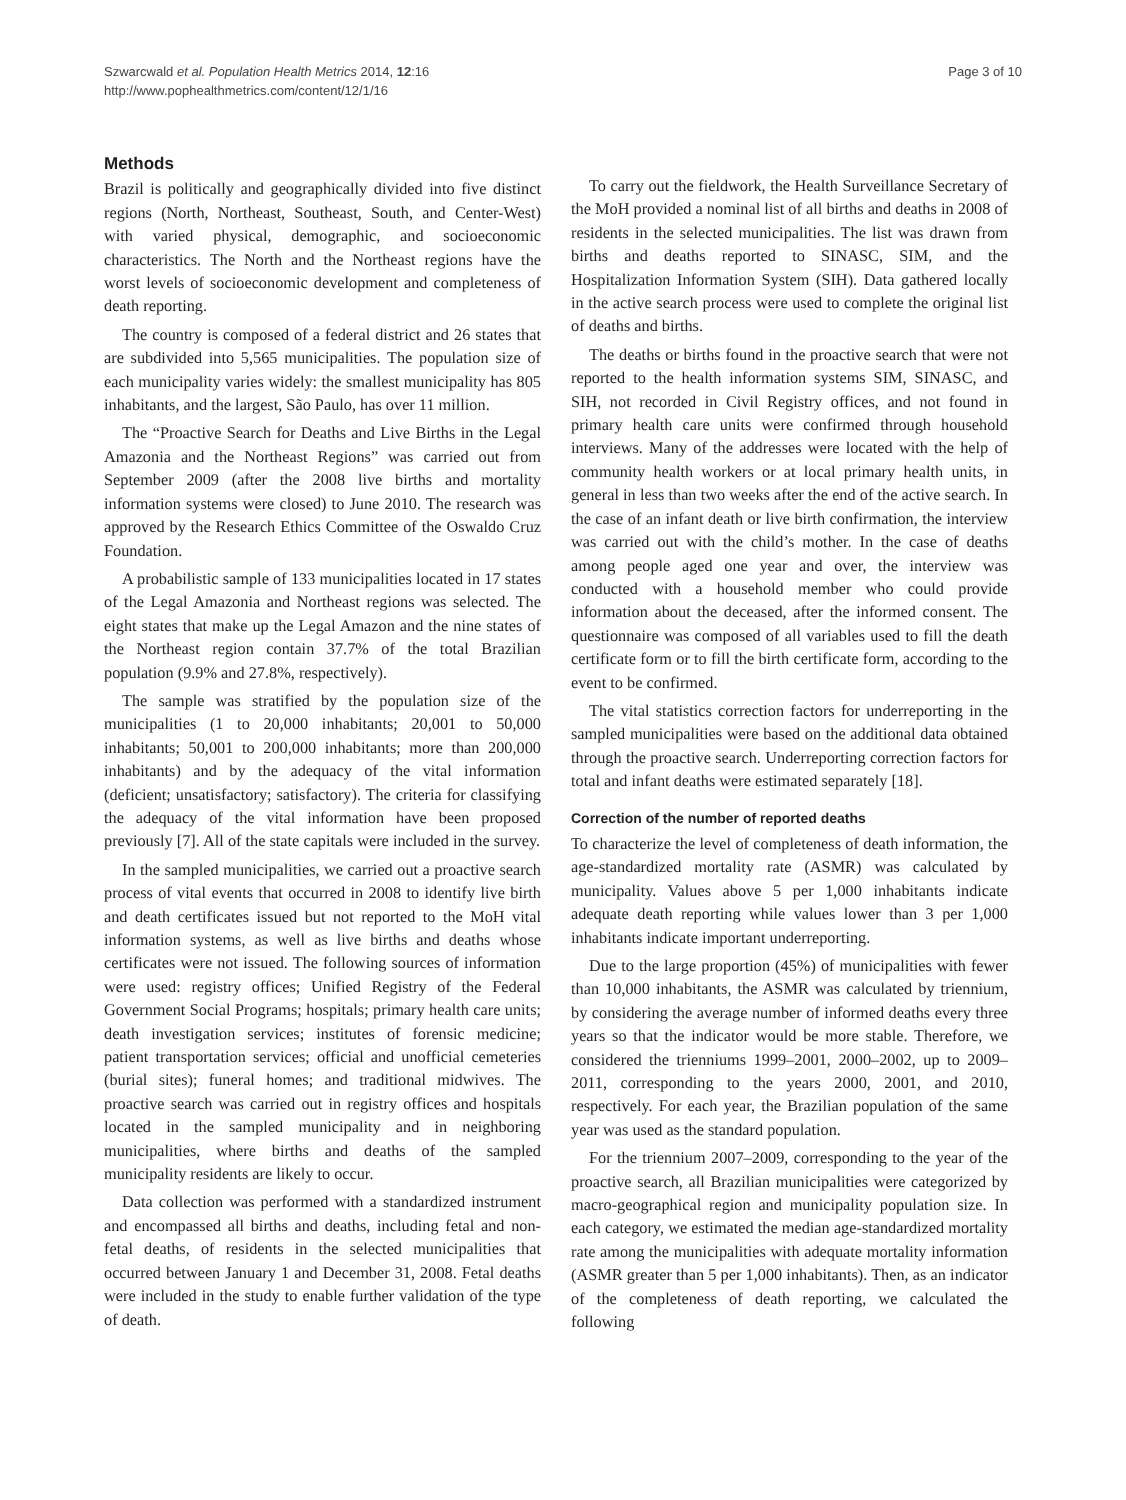Szwarcwald et al. Population Health Metrics 2014, 12:16
http://www.pophealthmetrics.com/content/12/1/16
Page 3 of 10
Methods
Brazil is politically and geographically divided into five distinct regions (North, Northeast, Southeast, South, and Center-West) with varied physical, demographic, and socioeconomic characteristics. The North and the Northeast regions have the worst levels of socioeconomic development and completeness of death reporting.
The country is composed of a federal district and 26 states that are subdivided into 5,565 municipalities. The population size of each municipality varies widely: the smallest municipality has 805 inhabitants, and the largest, São Paulo, has over 11 million.
The “Proactive Search for Deaths and Live Births in the Legal Amazonia and the Northeast Regions” was carried out from September 2009 (after the 2008 live births and mortality information systems were closed) to June 2010. The research was approved by the Research Ethics Committee of the Oswaldo Cruz Foundation.
A probabilistic sample of 133 municipalities located in 17 states of the Legal Amazonia and Northeast regions was selected. The eight states that make up the Legal Amazon and the nine states of the Northeast region contain 37.7% of the total Brazilian population (9.9% and 27.8%, respectively).
The sample was stratified by the population size of the municipalities (1 to 20,000 inhabitants; 20,001 to 50,000 inhabitants; 50,001 to 200,000 inhabitants; more than 200,000 inhabitants) and by the adequacy of the vital information (deficient; unsatisfactory; satisfactory). The criteria for classifying the adequacy of the vital information have been proposed previously [7]. All of the state capitals were included in the survey.
In the sampled municipalities, we carried out a proactive search process of vital events that occurred in 2008 to identify live birth and death certificates issued but not reported to the MoH vital information systems, as well as live births and deaths whose certificates were not issued. The following sources of information were used: registry offices; Unified Registry of the Federal Government Social Programs; hospitals; primary health care units; death investigation services; institutes of forensic medicine; patient transportation services; official and unofficial cemeteries (burial sites); funeral homes; and traditional midwives. The proactive search was carried out in registry offices and hospitals located in the sampled municipality and in neighboring municipalities, where births and deaths of the sampled municipality residents are likely to occur.
Data collection was performed with a standardized instrument and encompassed all births and deaths, including fetal and non-fetal deaths, of residents in the selected municipalities that occurred between January 1 and December 31, 2008. Fetal deaths were included in the study to enable further validation of the type of death.
To carry out the fieldwork, the Health Surveillance Secretary of the MoH provided a nominal list of all births and deaths in 2008 of residents in the selected municipalities. The list was drawn from births and deaths reported to SINASC, SIM, and the Hospitalization Information System (SIH). Data gathered locally in the active search process were used to complete the original list of deaths and births.
The deaths or births found in the proactive search that were not reported to the health information systems SIM, SINASC, and SIH, not recorded in Civil Registry offices, and not found in primary health care units were confirmed through household interviews. Many of the addresses were located with the help of community health workers or at local primary health units, in general in less than two weeks after the end of the active search. In the case of an infant death or live birth confirmation, the interview was carried out with the child’s mother. In the case of deaths among people aged one year and over, the interview was conducted with a household member who could provide information about the deceased, after the informed consent. The questionnaire was composed of all variables used to fill the death certificate form or to fill the birth certificate form, according to the event to be confirmed.
The vital statistics correction factors for underreporting in the sampled municipalities were based on the additional data obtained through the proactive search. Underreporting correction factors for total and infant deaths were estimated separately [18].
Correction of the number of reported deaths
To characterize the level of completeness of death information, the age-standardized mortality rate (ASMR) was calculated by municipality. Values above 5 per 1,000 inhabitants indicate adequate death reporting while values lower than 3 per 1,000 inhabitants indicate important underreporting.
Due to the large proportion (45%) of municipalities with fewer than 10,000 inhabitants, the ASMR was calculated by triennium, by considering the average number of informed deaths every three years so that the indicator would be more stable. Therefore, we considered the trienniums 1999–2001, 2000–2002, up to 2009–2011, corresponding to the years 2000, 2001, and 2010, respectively. For each year, the Brazilian population of the same year was used as the standard population.
For the triennium 2007–2009, corresponding to the year of the proactive search, all Brazilian municipalities were categorized by macro-geographical region and municipality population size. In each category, we estimated the median age-standardized mortality rate among the municipalities with adequate mortality information (ASMR greater than 5 per 1,000 inhabitants). Then, as an indicator of the completeness of death reporting, we calculated the following